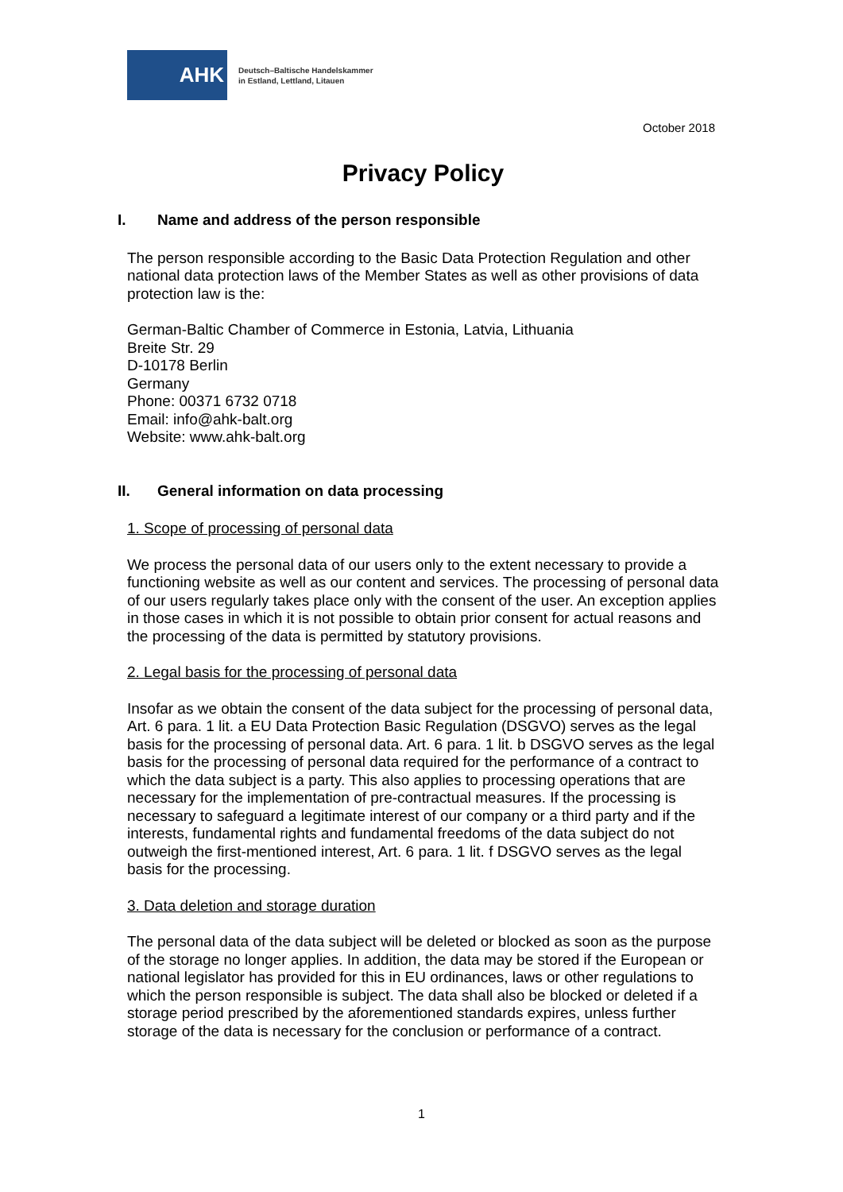AHK
Deutsch–Baltische Handelskammer
in Estland, Lettland, Litauen
October 2018
Privacy Policy
I. Name and address of the person responsible
The person responsible according to the Basic Data Protection Regulation and other national data protection laws of the Member States as well as other provisions of data protection law is the:
German-Baltic Chamber of Commerce in Estonia, Latvia, Lithuania
Breite Str. 29
D-10178 Berlin
Germany
Phone: 00371 6732 0718
Email: info@ahk-balt.org
Website: www.ahk-balt.org
II. General information on data processing
1. Scope of processing of personal data
We process the personal data of our users only to the extent necessary to provide a functioning website as well as our content and services. The processing of personal data of our users regularly takes place only with the consent of the user. An exception applies in those cases in which it is not possible to obtain prior consent for actual reasons and the processing of the data is permitted by statutory provisions.
2. Legal basis for the processing of personal data
Insofar as we obtain the consent of the data subject for the processing of personal data, Art. 6 para. 1 lit. a EU Data Protection Basic Regulation (DSGVO) serves as the legal basis for the processing of personal data. Art. 6 para. 1 lit. b DSGVO serves as the legal basis for the processing of personal data required for the performance of a contract to which the data subject is a party. This also applies to processing operations that are necessary for the implementation of pre-contractual measures. If the processing is necessary to safeguard a legitimate interest of our company or a third party and if the interests, fundamental rights and fundamental freedoms of the data subject do not outweigh the first-mentioned interest, Art. 6 para. 1 lit. f DSGVO serves as the legal basis for the processing.
3. Data deletion and storage duration
The personal data of the data subject will be deleted or blocked as soon as the purpose of the storage no longer applies. In addition, the data may be stored if the European or national legislator has provided for this in EU ordinances, laws or other regulations to which the person responsible is subject. The data shall also be blocked or deleted if a storage period prescribed by the aforementioned standards expires, unless further storage of the data is necessary for the conclusion or performance of a contract.
1